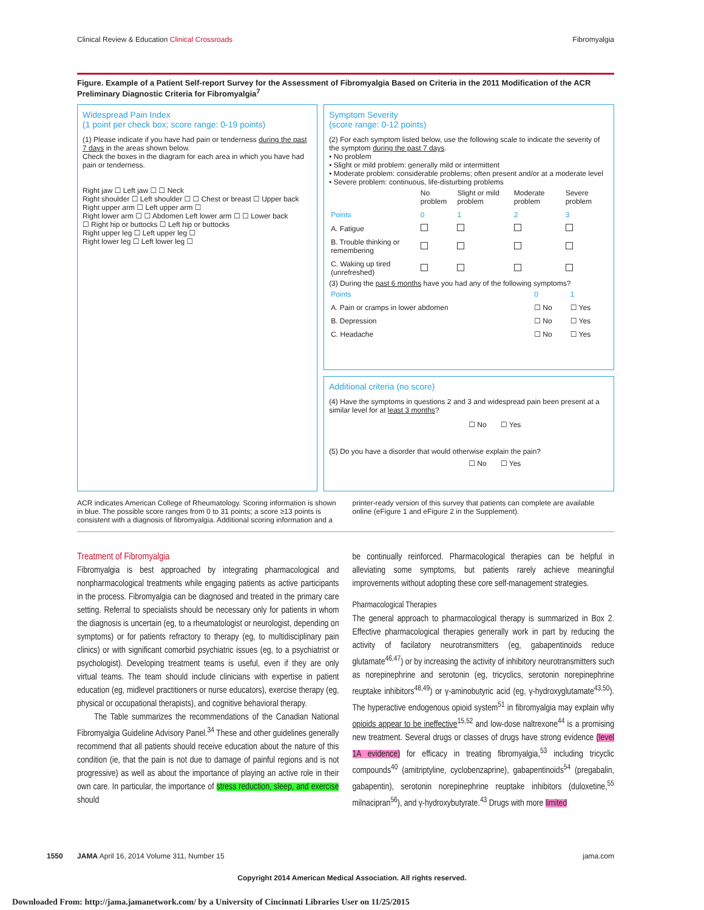Clinical Review & Education Clinical Crossroads Fibromyalgia
Figure. Example of a Patient Self-report Survey for the Assessment of Fibromyalgia Based on Criteria in the 2011 Modification of the ACR Preliminary Diagnostic Criteria for Fibromyalgia<sup>7</sup>
Widespread Pain Index
(1 point per check box; score range: 0-19 points)
(1) Please indicate if you have had pain or tenderness during the past 7 days in the areas shown below.
Check the boxes in the diagram for each area in which you have had pain or tenderness.
Right jaw ☐ Left jaw ☐ ☐ Neck
Right shoulder ☐ Left shoulder ☐ ☐ Chest or breast ☐ Upper back
Right upper arm ☐ Left upper arm ☐
Right lower arm ☐ ☐ Abdomen Left lower arm ☐ ☐ Lower back
☐ Right hip or buttocks ☐ Left hip or buttocks
Right upper leg ☐ Left upper leg ☐
Right lower leg ☐ Left lower leg ☐
Symptom Severity
(score range: 0-12 points)
(2) For each symptom listed below, use the following scale to indicate the severity of the symptom during the past 7 days.
• No problem
• Slight or mild problem: generally mild or intermittent
• Moderate problem: considerable problems; often present and/or at a moderate level
• Severe problem: continuous, life-disturbing problems
| | No problem | Slight or mild problem | Moderate problem | Severe problem |
| --- | --- | --- | --- | --- |
| Points | 0 | 1 | 2 | 3 |
| A. Fatigue | | | | |
| B. Trouble thinking or remembering | | | | |
| C. Waking up tired (unrefreshed) | | | | |
(3) During the past 6 months have you had any of the following symptoms?
| Points | 0 | 1 |
| A. Pain or cramps in lower abdomen | ☐ No | ☐ Yes |
| B. Depression | ☐ No | ☐ Yes |
| C. Headache | ☐ No | ☐ Yes |
Additional criteria (no score)
(4) Have the symptoms in questions 2 and 3 and widespread pain been present at a similar level for at least 3 months?
☐ No ☐ Yes
(5) Do you have a disorder that would otherwise explain the pain?
☐ No ☐ Yes
ACR indicates American College of Rheumatology. Scoring information is shown in blue. The possible score ranges from 0 to 31 points; a score ≥13 points is consistent with a diagnosis of fibromyalgia. Additional scoring information and a
printer-ready version of this survey that patients can complete are available online (eFigure 1 and eFigure 2 in the Supplement).
Treatment of Fibromyalgia
Fibromyalgia is best approached by integrating pharmacological and nonpharmacological treatments while engaging patients as active participants in the process. Fibromyalgia can be diagnosed and treated in the primary care setting. Referral to specialists should be necessary only for patients in whom the diagnosis is uncertain (eg, to a rheumatologist or neurologist, depending on symptoms) or for patients refractory to therapy (eg, to multidisciplinary pain clinics) or with significant comorbid psychiatric issues (eg, to a psychiatrist or psychologist). Developing treatment teams is useful, even if they are only virtual teams. The team should include clinicians with expertise in patient education (eg, midlevel practitioners or nurse educators), exercise therapy (eg, physical or occupational therapists), and cognitive behavioral therapy.
The Table summarizes the recommendations of the Canadian National Fibromyalgia Guideline Advisory Panel.<sup>34</sup> These and other guidelines generally recommend that all patients should receive education about the nature of this condition (ie, that the pain is not due to damage of painful regions and is not progressive) as well as about the importance of playing an active role in their own care. In particular, the importance of stress reduction, sleep, and exercise should
be continually reinforced. Pharmacological therapies can be helpful in alleviating some symptoms, but patients rarely achieve meaningful improvements without adopting these core self-management strategies.
Pharmacological Therapies
The general approach to pharmacological therapy is summarized in Box 2. Effective pharmacological therapies generally work in part by reducing the activity of facilatory neurotransmitters (eg, gabapentinoids reduce glutamate<sup>46,47</sup>) or by increasing the activity of inhibitory neurotransmitters such as norepinephrine and serotonin (eg, tricyclics, serotonin norepinephrine reuptake inhibitors<sup>48,49</sup>) or γ-aminobutyric acid (eg, γ-hydroxyglutamate<sup>43,50</sup>). The hyperactive endogenous opioid system<sup>51</sup> in fibromyalgia may explain why opioids appear to be ineffective<sup>15,52</sup> and low-dose naltrexone<sup>44</sup> is a promising new treatment. Several drugs or classes of drugs have strong evidence (level 1A evidence) for efficacy in treating fibromyalgia,<sup>53</sup> including tricyclic compounds<sup>40</sup> (amitriptyline, cyclobenzaprine), gabapentinoids<sup>54</sup> (pregabalin, gabapentin), serotonin norepinephrine reuptake inhibitors (duloxetine,<sup>55</sup> milnacipran<sup>56</sup>), and γ-hydroxybutyrate.<sup>43</sup> Drugs with more limited
1550 JAMA April 16, 2014 Volume 311, Number 15 jama.com
Copyright 2014 American Medical Association. All rights reserved.
Downloaded From: http://jama.jamanetwork.com/ by a University of Cincinnati Libraries User on 11/25/2015